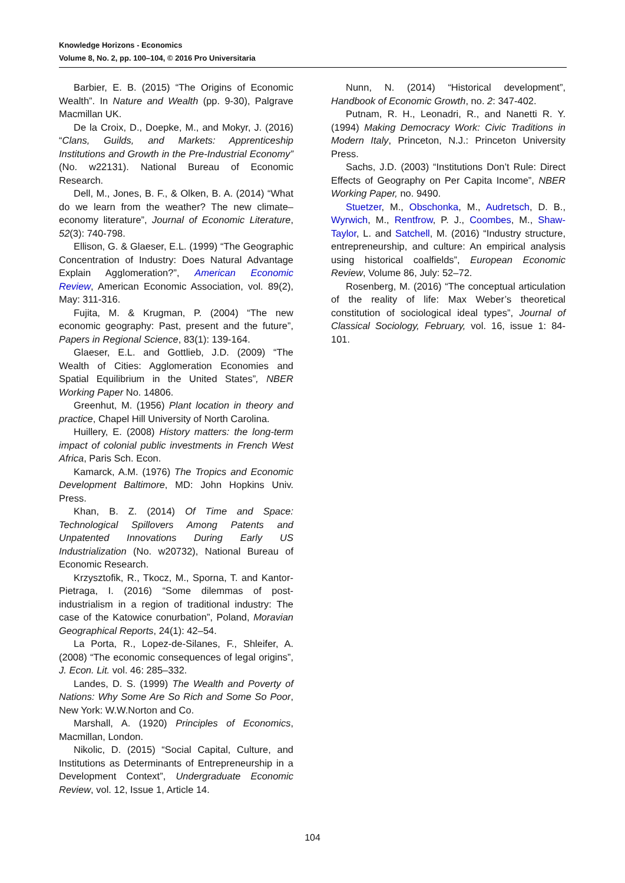Knowledge Horizons - Economics
Volume 8, No. 2, pp. 100–104, © 2016 Pro Universitaria
Barbier, E. B. (2015) “The Origins of Economic Wealth”. In Nature and Wealth (pp. 9-30), Palgrave Macmillan UK.
De la Croix, D., Doepke, M., and Mokyr, J. (2016) “Clans, Guilds, and Markets: Apprenticeship Institutions and Growth in the Pre-Industrial Economy” (No. w22131). National Bureau of Economic Research.
Dell, M., Jones, B. F., & Olken, B. A. (2014) “What do we learn from the weather? The new climate–economy literature”, Journal of Economic Literature, 52(3): 740-798.
Ellison, G. & Glaeser, E.L. (1999) “The Geographic Concentration of Industry: Does Natural Advantage Explain Agglomeration?”, American Economic Review, American Economic Association, vol. 89(2), May: 311-316.
Fujita, M. & Krugman, P. (2004) “The new economic geography: Past, present and the future”, Papers in Regional Science, 83(1): 139-164.
Glaeser, E.L. and Gottlieb, J.D. (2009) “The Wealth of Cities: Agglomeration Economies and Spatial Equilibrium in the United States”, NBER Working Paper No. 14806.
Greenhut, M. (1956) Plant location in theory and practice, Chapel Hill University of North Carolina.
Huillery, E. (2008) History matters: the long-term impact of colonial public investments in French West Africa, Paris Sch. Econ.
Kamarck, A.M. (1976) The Tropics and Economic Development Baltimore, MD: John Hopkins Univ. Press.
Khan, B. Z. (2014) Of Time and Space: Technological Spillovers Among Patents and Unpatented Innovations During Early US Industrialization (No. w20732), National Bureau of Economic Research.
Krzysztofik, R., Tkocz, M., Sporna, T. and Kantor-Pietraga, I. (2016) “Some dilemmas of post-industrialism in a region of traditional industry: The case of the Katowice conurbation”, Poland, Moravian Geographical Reports, 24(1): 42–54.
La Porta, R., Lopez-de-Silanes, F., Shleifer, A. (2008) “The economic consequences of legal origins”, J. Econ. Lit. vol. 46: 285–332.
Landes, D. S. (1999) The Wealth and Poverty of Nations: Why Some Are So Rich and Some So Poor, New York: W.W.Norton and Co.
Marshall, A. (1920) Principles of Economics, Macmillan, London.
Nikolic, D. (2015) “Social Capital, Culture, and Institutions as Determinants of Entrepreneurship in a Development Context”, Undergraduate Economic Review, vol. 12, Issue 1, Article 14.
Nunn, N. (2014) “Historical development”, Handbook of Economic Growth, no. 2: 347-402.
Putnam, R. H., Leonadri, R., and Nanetti R. Y. (1994) Making Democracy Work: Civic Traditions in Modern Italy, Princeton, N.J.: Princeton University Press.
Sachs, J.D. (2003) “Institutions Don’t Rule: Direct Effects of Geography on Per Capita Income”, NBER Working Paper, no. 9490.
Stuetzer, M., Obschonka, M., Audretsch, D. B., Wyrwich, M., Rentfrow, P. J., Coombes, M., Shaw-Taylor, L. and Satchell, M. (2016) “Industry structure, entrepreneurship, and culture: An empirical analysis using historical coalfields”, European Economic Review, Volume 86, July: 52–72.
Rosenberg, M. (2016) “The conceptual articulation of the reality of life: Max Weber’s theoretical constitution of sociological ideal types”, Journal of Classical Sociology, February, vol. 16, issue 1: 84-101.
104